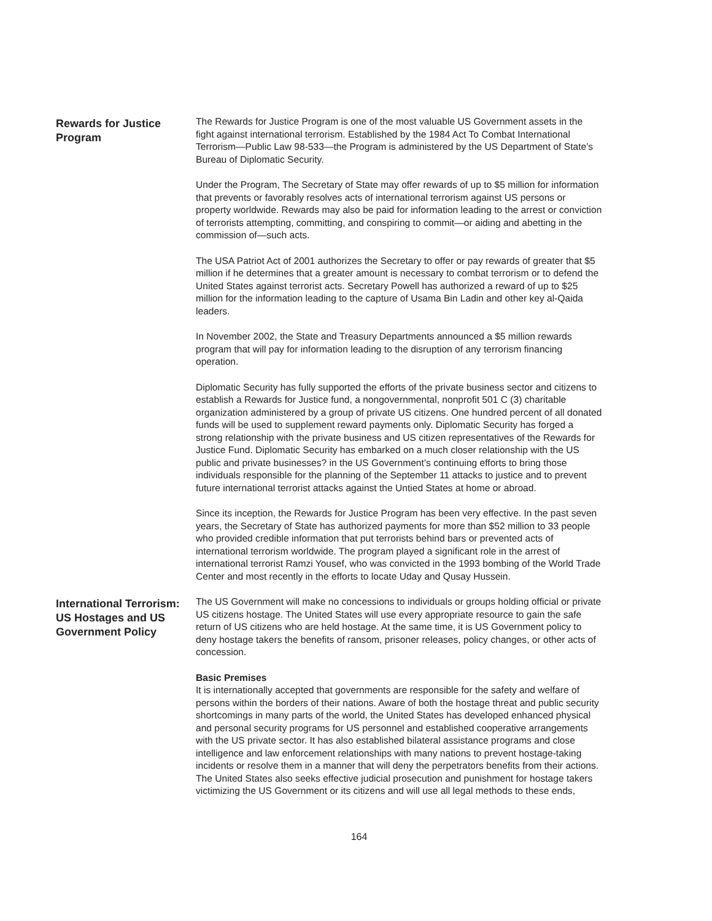Rewards for Justice Program
The Rewards for Justice Program is one of the most valuable US Government assets in the fight against international terrorism. Established by the 1984 Act To Combat International Terrorism—Public Law 98-533—the Program is administered by the US Department of State’s Bureau of Diplomatic Security.
Under the Program, The Secretary of State may offer rewards of up to $5 million for information that prevents or favorably resolves acts of international terrorism against US persons or property worldwide. Rewards may also be paid for information leading to the arrest or conviction of terrorists attempting, committing, and conspiring to commit—or aiding and abetting in the commission of—such acts.
The USA Patriot Act of 2001 authorizes the Secretary to offer or pay rewards of greater that $5 million if he determines that a greater amount is necessary to combat terrorism or to defend the United States against terrorist acts. Secretary Powell has authorized a reward of up to $25 million for the information leading to the capture of Usama Bin Ladin and other key al-Qaida leaders.
In November 2002, the State and Treasury Departments announced a $5 million rewards program that will pay for information leading to the disruption of any terrorism financing operation.
Diplomatic Security has fully supported the efforts of the private business sector and citizens to establish a Rewards for Justice fund, a nongovernmental, nonprofit 501 C (3) charitable organization administered by a group of private US citizens. One hundred percent of all donated funds will be used to supplement reward payments only. Diplomatic Security has forged a strong relationship with the private business and US citizen representatives of the Rewards for Justice Fund. Diplomatic Security has embarked on a much closer relationship with the US public and private businesses? in the US Government’s continuing efforts to bring those individuals responsible for the planning of the September 11 attacks to justice and to prevent future international terrorist attacks against the Untied States at home or abroad.
Since its inception, the Rewards for Justice Program has been very effective. In the past seven years, the Secretary of State has authorized payments for more than $52 million to 33 people who provided credible information that put terrorists behind bars or prevented acts of international terrorism worldwide. The program played a significant role in the arrest of international terrorist Ramzi Yousef, who was convicted in the 1993 bombing of the World Trade Center and most recently in the efforts to locate Uday and Qusay Hussein.
International Terrorism: US Hostages and US Government Policy
The US Government will make no concessions to individuals or groups holding official or private US citizens hostage. The United States will use every appropriate resource to gain the safe return of US citizens who are held hostage. At the same time, it is US Government policy to deny hostage takers the benefits of ransom, prisoner releases, policy changes, or other acts of concession.
Basic Premises
It is internationally accepted that governments are responsible for the safety and welfare of persons within the borders of their nations. Aware of both the hostage threat and public security shortcomings in many parts of the world, the United States has developed enhanced physical and personal security programs for US personnel and established cooperative arrangements with the US private sector. It has also established bilateral assistance programs and close intelligence and law enforcement relationships with many nations to prevent hostage-taking incidents or resolve them in a manner that will deny the perpetrators benefits from their actions. The United States also seeks effective judicial prosecution and punishment for hostage takers victimizing the US Government or its citizens and will use all legal methods to these ends,
164